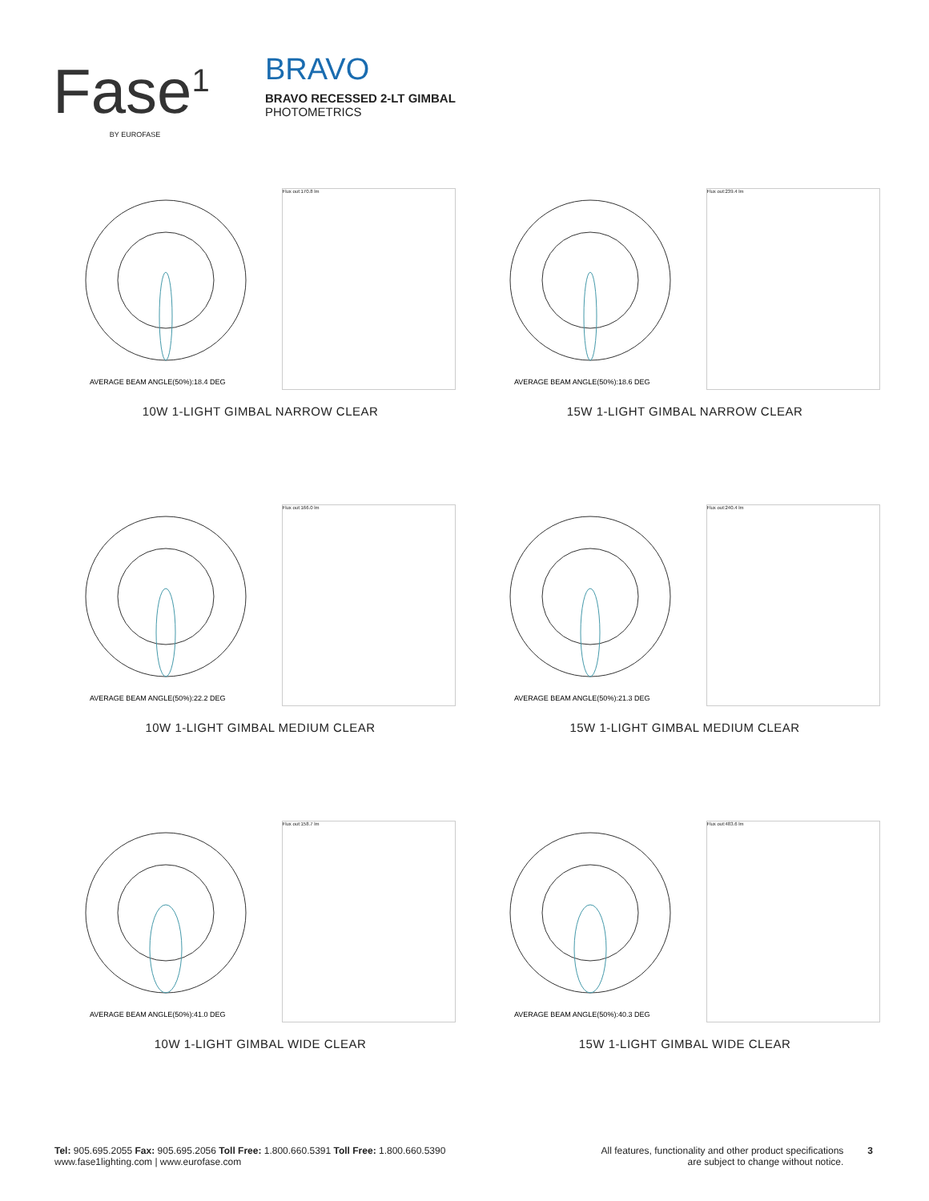Fase<sup>1</sup>
BY EUROFASE
BRAVO
BRAVO RECESSED 2-LT GIMBAL
PHOTOMETRICS
AVERAGE BEAM ANGLE(50%):18.4 DEG
Flux out:170.8 lm
10W 1-LIGHT GIMBAL NARROW CLEAR
AVERAGE BEAM ANGLE(50%):18.6 DEG
Flux out:239.4 lm
15W 1-LIGHT GIMBAL NARROW CLEAR
AVERAGE BEAM ANGLE(50%):22.2 DEG
Flux out:166.0 lm
10W 1-LIGHT GIMBAL MEDIUM CLEAR
AVERAGE BEAM ANGLE(50%):21.3 DEG
Flux out:240.4 lm
15W 1-LIGHT GIMBAL MEDIUM CLEAR
AVERAGE BEAM ANGLE(50%):41.0 DEG
Flux out:158.7 lm
10W 1-LIGHT GIMBAL WIDE CLEAR
AVERAGE BEAM ANGLE(50%):40.3 DEG
Flux out:483.6 lm
15W 1-LIGHT GIMBAL WIDE CLEAR
Tel: 905.695.2055 Fax: 905.695.2056 Toll Free: 1.800.660.5391 Toll Free: 1.800.660.5390
www.fase1lighting.com | www.eurofase.com
All features, functionality and other product specifications
are subject to change without notice.
3